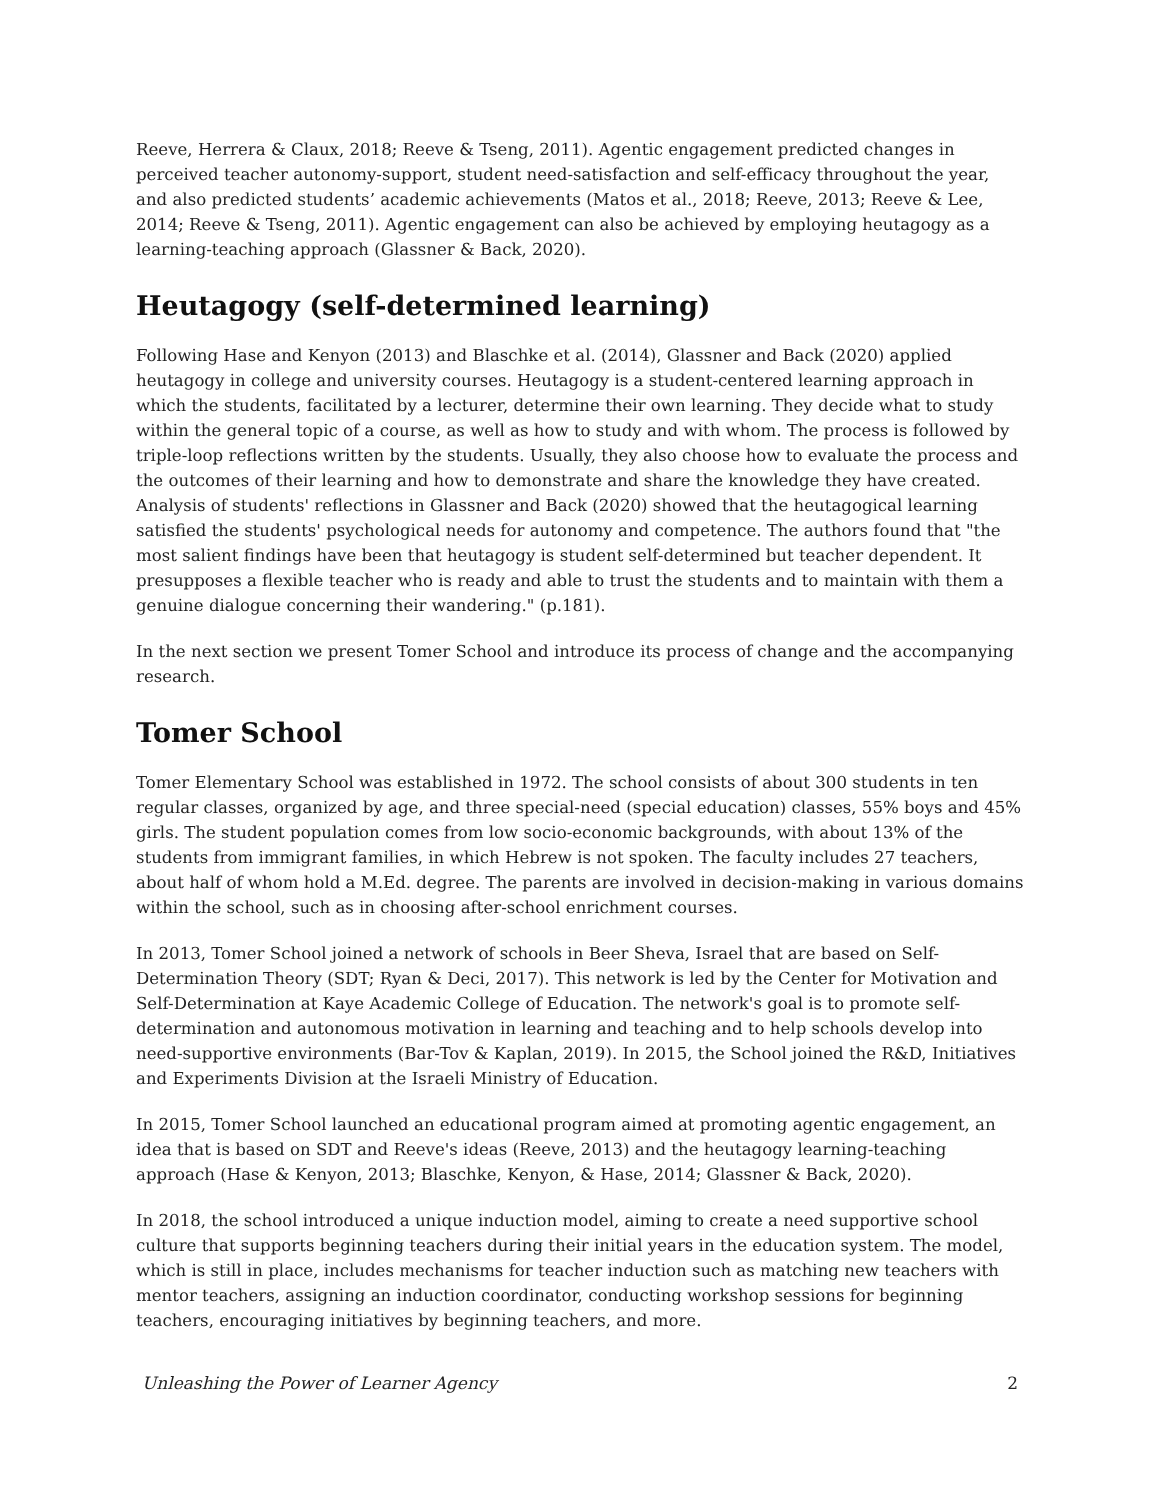Reeve, Herrera & Claux, 2018; Reeve & Tseng, 2011). Agentic engagement predicted changes in perceived teacher autonomy-support, student need-satisfaction and self-efficacy throughout the year, and also predicted students’ academic achievements (Matos et al., 2018; Reeve, 2013; Reeve & Lee, 2014; Reeve & Tseng, 2011). Agentic engagement can also be achieved by employing heutagogy as a learning-teaching approach (Glassner & Back, 2020).
Heutagogy (self-determined learning)
Following Hase and Kenyon (2013) and Blaschke et al. (2014), Glassner and Back (2020) applied heutagogy in college and university courses. Heutagogy is a student-centered learning approach in which the students, facilitated by a lecturer, determine their own learning. They decide what to study within the general topic of a course, as well as how to study and with whom. The process is followed by triple-loop reflections written by the students. Usually, they also choose how to evaluate the process and the outcomes of their learning and how to demonstrate and share the knowledge they have created. Analysis of students' reflections in Glassner and Back (2020) showed that the heutagogical learning satisfied the students' psychological needs for autonomy and competence. The authors found that "the most salient findings have been that heutagogy is student self-determined but teacher dependent. It presupposes a flexible teacher who is ready and able to trust the students and to maintain with them a genuine dialogue concerning their wandering." (p.181).
In the next section we present Tomer School and introduce its process of change and the accompanying research.
Tomer School
Tomer Elementary School was established in 1972. The school consists of about 300 students in ten regular classes, organized by age, and three special-need (special education) classes, 55% boys and 45% girls. The student population comes from low socio-economic backgrounds, with about 13% of the students from immigrant families, in which Hebrew is not spoken. The faculty includes 27 teachers, about half of whom hold a M.Ed. degree. The parents are involved in decision-making in various domains within the school, such as in choosing after-school enrichment courses.
In 2013, Tomer School joined a network of schools in Beer Sheva, Israel that are based on Self-Determination Theory (SDT; Ryan & Deci, 2017). This network is led by the Center for Motivation and Self-Determination at Kaye Academic College of Education. The network's goal is to promote self-determination and autonomous motivation in learning and teaching and to help schools develop into need-supportive environments (Bar-Tov & Kaplan, 2019). In 2015, the School joined the R&D, Initiatives and Experiments Division at the Israeli Ministry of Education.
In 2015, Tomer School launched an educational program aimed at promoting agentic engagement, an idea that is based on SDT and Reeve's ideas (Reeve, 2013) and the heutagogy learning-teaching approach (Hase & Kenyon, 2013; Blaschke, Kenyon, & Hase, 2014; Glassner & Back, 2020).
In 2018, the school introduced a unique induction model, aiming to create a need supportive school culture that supports beginning teachers during their initial years in the education system. The model, which is still in place, includes mechanisms for teacher induction such as matching new teachers with mentor teachers, assigning an induction coordinator, conducting workshop sessions for beginning teachers, encouraging initiatives by beginning teachers, and more.
Unleashing the Power of Learner Agency 2